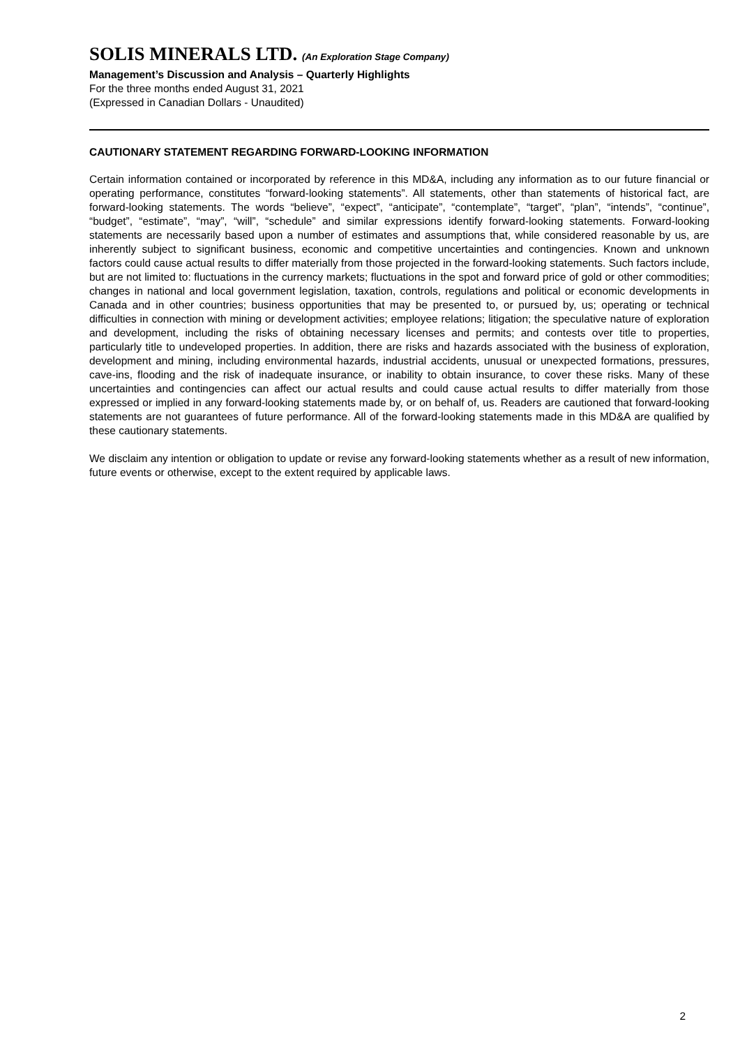SOLIS MINERALS LTD. (An Exploration Stage Company)
Management’s Discussion and Analysis – Quarterly Highlights
For the three months ended August 31, 2021
(Expressed in Canadian Dollars - Unaudited)
CAUTIONARY STATEMENT REGARDING FORWARD-LOOKING INFORMATION
Certain information contained or incorporated by reference in this MD&A, including any information as to our future financial or operating performance, constitutes “forward-looking statements”. All statements, other than statements of historical fact, are forward-looking statements. The words “believe”, “expect”, “anticipate”, “contemplate”, “target”, “plan”, “intends”, “continue”, “budget”, “estimate”, “may”, “will”, “schedule” and similar expressions identify forward-looking statements. Forward-looking statements are necessarily based upon a number of estimates and assumptions that, while considered reasonable by us, are inherently subject to significant business, economic and competitive uncertainties and contingencies. Known and unknown factors could cause actual results to differ materially from those projected in the forward-looking statements. Such factors include, but are not limited to: fluctuations in the currency markets; fluctuations in the spot and forward price of gold or other commodities; changes in national and local government legislation, taxation, controls, regulations and political or economic developments in Canada and in other countries; business opportunities that may be presented to, or pursued by, us; operating or technical difficulties in connection with mining or development activities; employee relations; litigation; the speculative nature of exploration and development, including the risks of obtaining necessary licenses and permits; and contests over title to properties, particularly title to undeveloped properties. In addition, there are risks and hazards associated with the business of exploration, development and mining, including environmental hazards, industrial accidents, unusual or unexpected formations, pressures, cave-ins, flooding and the risk of inadequate insurance, or inability to obtain insurance, to cover these risks. Many of these uncertainties and contingencies can affect our actual results and could cause actual results to differ materially from those expressed or implied in any forward-looking statements made by, or on behalf of, us. Readers are cautioned that forward-looking statements are not guarantees of future performance. All of the forward-looking statements made in this MD&A are qualified by these cautionary statements.
We disclaim any intention or obligation to update or revise any forward-looking statements whether as a result of new information, future events or otherwise, except to the extent required by applicable laws.
2